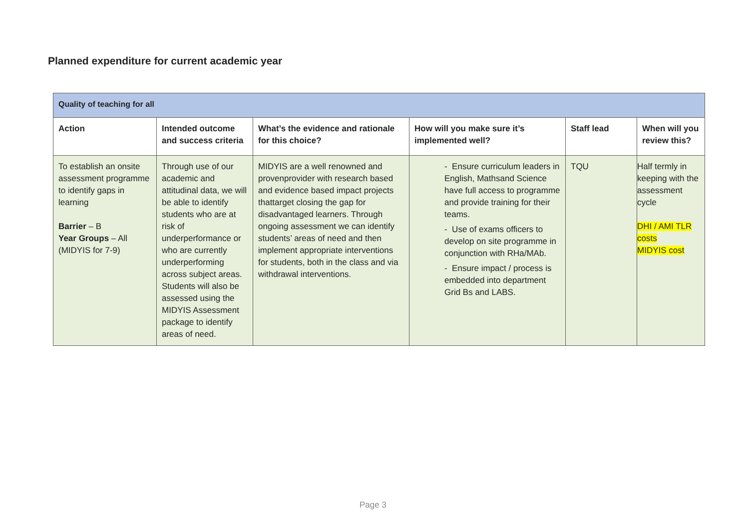Planned expenditure for current academic year
| Quality of teaching for all | | | | | |
| Action | Intended outcome and success criteria | What’s the evidence and rationale for this choice? | How will you make sure it’s implemented well? | Staff lead | When will you review this? |
| To establish an onsite assessment programme to identify gaps in learning Barrier – B Year Groups – All (MIDYIS for 7-9) | Through use of our academic and attitudinal data, we will be able to identify students who are at risk of underperformance or who are currently underperforming across subject areas. Students will also be assessed using the MIDYIS Assessment package to identify areas of need. | MIDYIS are a well renowned and provenprovider with research based and evidence based impact projects thattarget closing the gap for disadvantaged learners. Through ongoing assessment we can identify students’ areas of need and then implement appropriate interventions for students, both in the class and via withdrawal interventions. | - Ensure curriculum leaders in English, Mathsand Science have full access to programme and provide training for their teams. - Use of exams officers to develop on site programme in conjunction with RHa/MAb. - Ensure impact / process is embedded into department Grid Bs and LABS. | TQU | Half termly in keeping with the assessment cycle DHI / AMI TLR costs MIDYIS cost |
Page 3